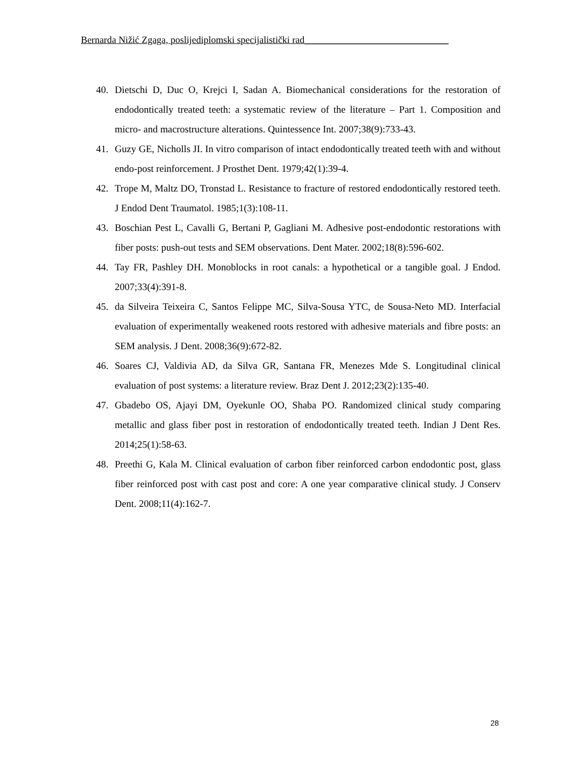Bernarda Nižić Zgaga, poslijediplomski specijalistički rad______________________________
40. Dietschi D, Duc O, Krejci I, Sadan A. Biomechanical considerations for the restoration of endodontically treated teeth: a systematic review of the literature – Part 1. Composition and micro- and macrostructure alterations. Quintessence Int. 2007;38(9):733-43.
41. Guzy GE, Nicholls JI. In vitro comparison of intact endodontically treated teeth with and without endo-post reinforcement. J Prosthet Dent. 1979;42(1):39-4.
42. Trope M, Maltz DO, Tronstad L. Resistance to fracture of restored endodontically restored teeth. J Endod Dent Traumatol. 1985;1(3):108-11.
43. Boschian Pest L, Cavalli G, Bertani P, Gagliani M. Adhesive post-endodontic restorations with fiber posts: push-out tests and SEM observations. Dent Mater. 2002;18(8):596-602.
44. Tay FR, Pashley DH. Monoblocks in root canals: a hypothetical or a tangible goal. J Endod. 2007;33(4):391-8.
45. da Silveira Teixeira C, Santos Felippe MC, Silva-Sousa YTC, de Sousa-Neto MD. Interfacial evaluation of experimentally weakened roots restored with adhesive materials and fibre posts: an SEM analysis. J Dent. 2008;36(9):672-82.
46. Soares CJ, Valdivia AD, da Silva GR, Santana FR, Menezes Mde S. Longitudinal clinical evaluation of post systems: a literature review. Braz Dent J. 2012;23(2):135-40.
47. Gbadebo OS, Ajayi DM, Oyekunle OO, Shaba PO. Randomized clinical study comparing metallic and glass fiber post in restoration of endodontically treated teeth. Indian J Dent Res. 2014;25(1):58-63.
48. Preethi G, Kala M. Clinical evaluation of carbon fiber reinforced carbon endodontic post, glass fiber reinforced post with cast post and core: A one year comparative clinical study. J Conserv Dent. 2008;11(4):162-7.
28